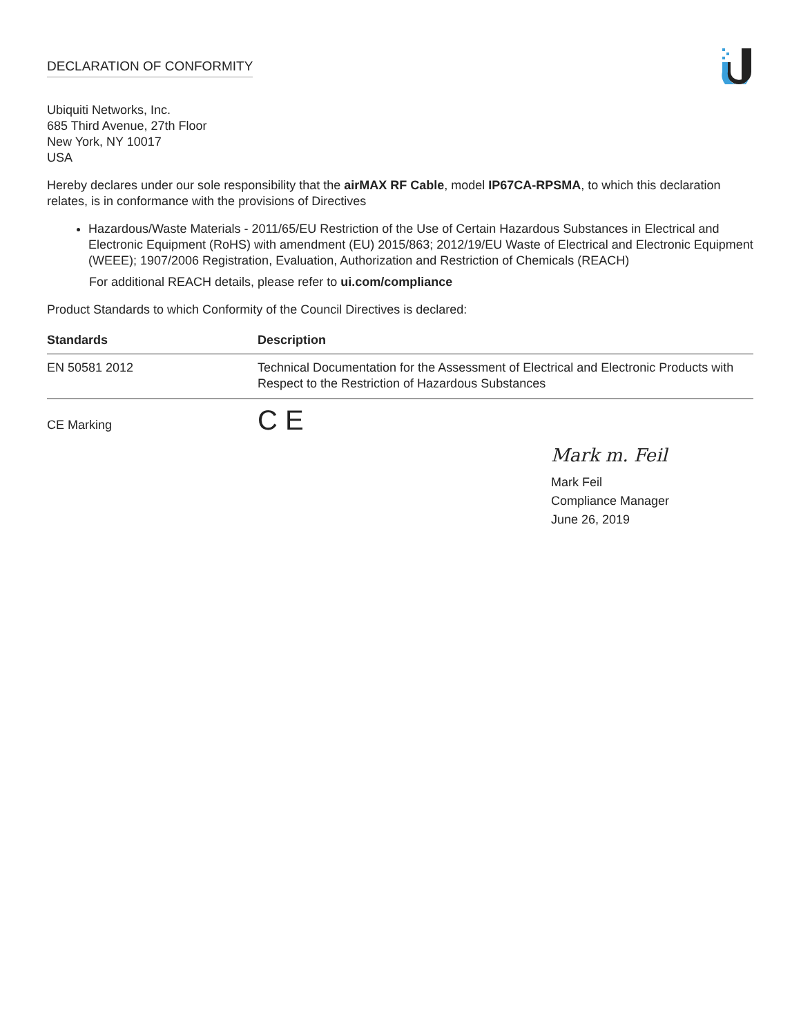DECLARATION OF CONFORMITY
Ubiquiti Networks, Inc.
685 Third Avenue, 27th Floor
New York, NY 10017
USA
Hereby declares under our sole responsibility that the airMAX RF Cable, model IP67CA-RPSMA, to which this declaration relates, is in conformance with the provisions of Directives
Hazardous/Waste Materials - 2011/65/EU Restriction of the Use of Certain Hazardous Substances in Electrical and Electronic Equipment (RoHS) with amendment (EU) 2015/863; 2012/19/EU Waste of Electrical and Electronic Equipment (WEEE); 1907/2006 Registration, Evaluation, Authorization and Restriction of Chemicals (REACH)
For additional REACH details, please refer to ui.com/compliance
Product Standards to which Conformity of the Council Directives is declared:
| Standards | Description |
| --- | --- |
| EN 50581 2012 | Technical Documentation for the Assessment of Electrical and Electronic Products with Respect to the Restriction of Hazardous Substances |
| CE Marking | C E |
Mark m. Feil
Mark Feil
Compliance Manager
June 26, 2019